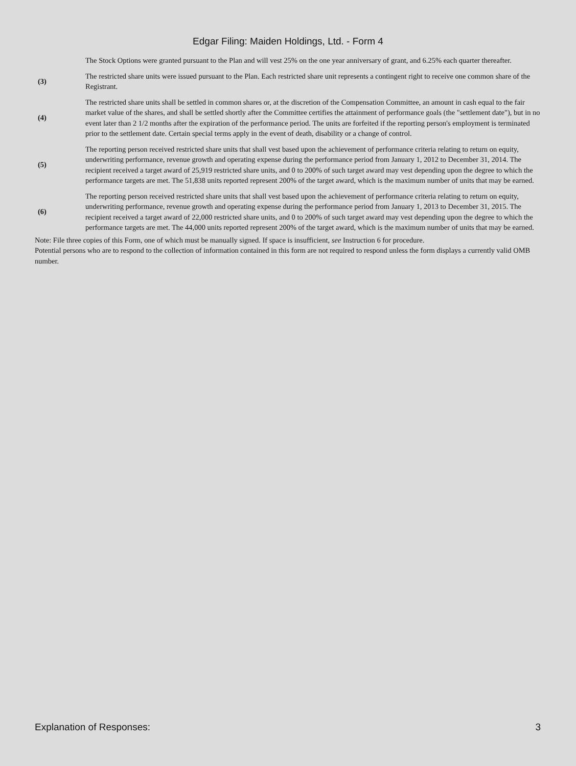Edgar Filing: Maiden Holdings, Ltd. - Form 4
| | The Stock Options were granted pursuant to the Plan and will vest 25% on the one year anniversary of grant, and 6.25% each quarter thereafter. |
| (3) | The restricted share units were issued pursuant to the Plan. Each restricted share unit represents a contingent right to receive one common share of the Registrant. |
| (4) | The restricted share units shall be settled in common shares or, at the discretion of the Compensation Committee, an amount in cash equal to the fair market value of the shares, and shall be settled shortly after the Committee certifies the attainment of performance goals (the "settlement date"), but in no event later than 2 1/2 months after the expiration of the performance period. The units are forfeited if the reporting person's employment is terminated prior to the settlement date. Certain special terms apply in the event of death, disability or a change of control. |
| (5) | The reporting person received restricted share units that shall vest based upon the achievement of performance criteria relating to return on equity, underwriting performance, revenue growth and operating expense during the performance period from January 1, 2012 to December 31, 2014. The recipient received a target award of 25,919 restricted share units, and 0 to 200% of such target award may vest depending upon the degree to which the performance targets are met. The 51,838 units reported represent 200% of the target award, which is the maximum number of units that may be earned. |
| (6) | The reporting person received restricted share units that shall vest based upon the achievement of performance criteria relating to return on equity, underwriting performance, revenue growth and operating expense during the performance period from January 1, 2013 to December 31, 2015. The recipient received a target award of 22,000 restricted share units, and 0 to 200% of such target award may vest depending upon the degree to which the performance targets are met. The 44,000 units reported represent 200% of the target award, which is the maximum number of units that may be earned. |
Note: File three copies of this Form, one of which must be manually signed. If space is insufficient, see Instruction 6 for procedure.
Potential persons who are to respond to the collection of information contained in this form are not required to respond unless the form displays a currently valid OMB number.
Explanation of Responses: 3